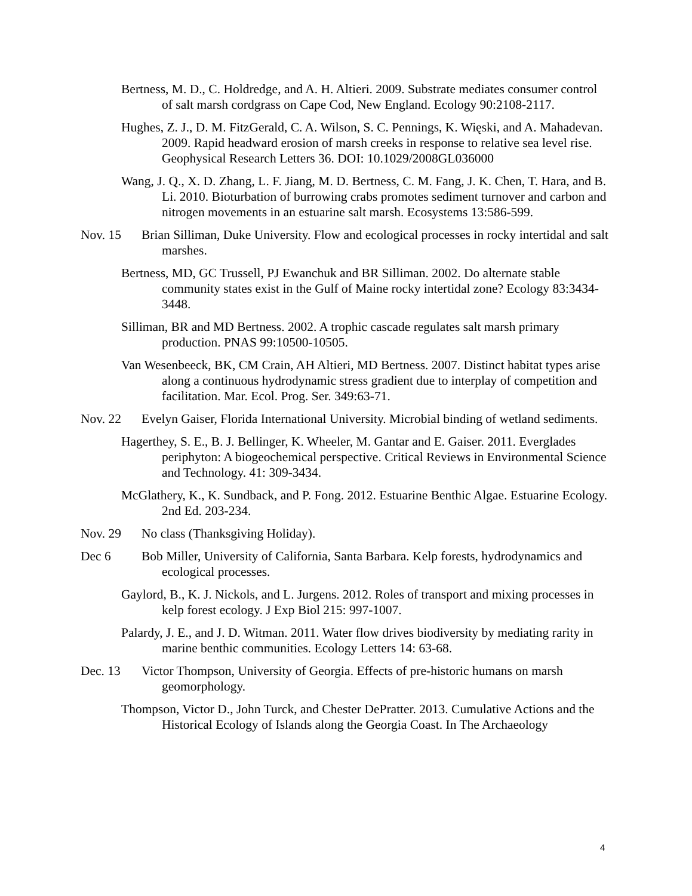Bertness, M. D., C. Holdredge, and A. H. Altieri. 2009. Substrate mediates consumer control of salt marsh cordgrass on Cape Cod, New England. Ecology 90:2108-2117.
Hughes, Z. J., D. M. FitzGerald, C. A. Wilson, S. C. Pennings, K. Więski, and A. Mahadevan. 2009. Rapid headward erosion of marsh creeks in response to relative sea level rise. Geophysical Research Letters 36. DOI: 10.1029/2008GL036000
Wang, J. Q., X. D. Zhang, L. F. Jiang, M. D. Bertness, C. M. Fang, J. K. Chen, T. Hara, and B. Li. 2010. Bioturbation of burrowing crabs promotes sediment turnover and carbon and nitrogen movements in an estuarine salt marsh. Ecosystems 13:586-599.
Nov. 15 Brian Silliman, Duke University. Flow and ecological processes in rocky intertidal and salt marshes.
Bertness, MD, GC Trussell, PJ Ewanchuk and BR Silliman. 2002. Do alternate stable community states exist in the Gulf of Maine rocky intertidal zone? Ecology 83:3434-3448.
Silliman, BR and MD Bertness. 2002. A trophic cascade regulates salt marsh primary production. PNAS 99:10500-10505.
Van Wesenbeeck, BK, CM Crain, AH Altieri, MD Bertness. 2007. Distinct habitat types arise along a continuous hydrodynamic stress gradient due to interplay of competition and facilitation. Mar. Ecol. Prog. Ser. 349:63-71.
Nov. 22 Evelyn Gaiser, Florida International University. Microbial binding of wetland sediments.
Hagerthey, S. E., B. J. Bellinger, K. Wheeler, M. Gantar and E. Gaiser. 2011. Everglades periphyton: A biogeochemical perspective. Critical Reviews in Environmental Science and Technology. 41: 309-3434.
McGlathery, K., K. Sundback, and P. Fong. 2012. Estuarine Benthic Algae. Estuarine Ecology. 2nd Ed. 203-234.
Nov. 29 No class (Thanksgiving Holiday).
Dec 6 Bob Miller, University of California, Santa Barbara. Kelp forests, hydrodynamics and ecological processes.
Gaylord, B., K. J. Nickols, and L. Jurgens. 2012. Roles of transport and mixing processes in kelp forest ecology. J Exp Biol 215: 997-1007.
Palardy, J. E., and J. D. Witman. 2011. Water flow drives biodiversity by mediating rarity in marine benthic communities. Ecology Letters 14: 63-68.
Dec. 13 Victor Thompson, University of Georgia. Effects of pre-historic humans on marsh geomorphology.
Thompson, Victor D., John Turck, and Chester DePratter. 2013. Cumulative Actions and the Historical Ecology of Islands along the Georgia Coast. In The Archaeology
4